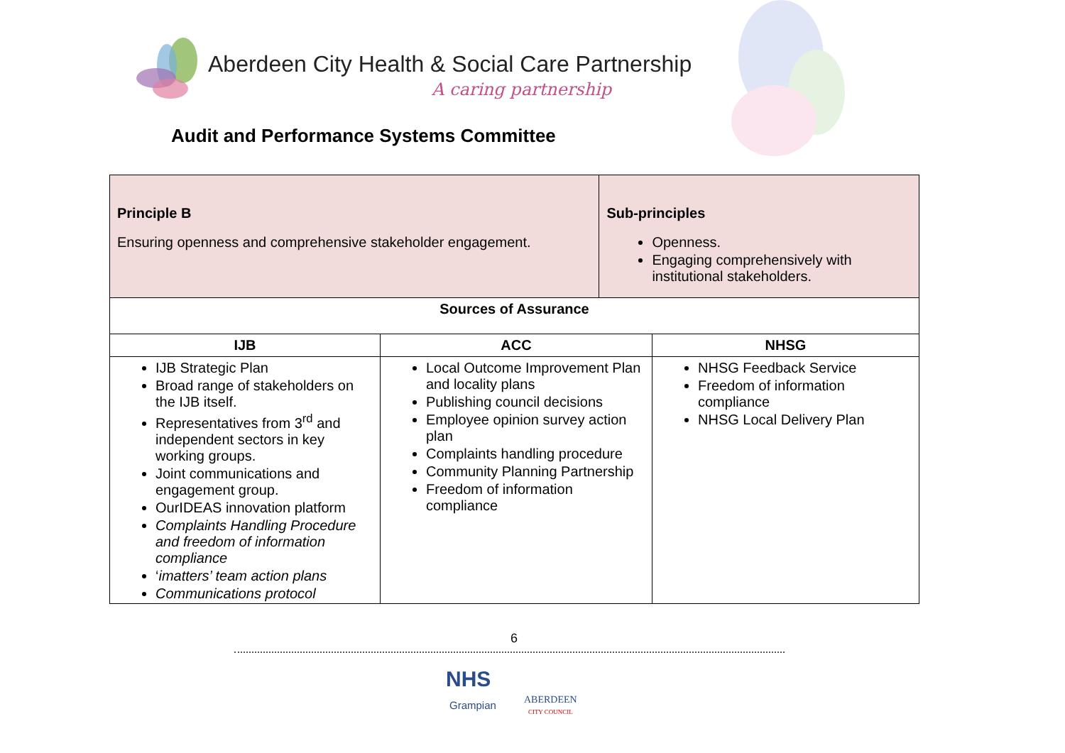Aberdeen City Health & Social Care Partnership
A caring partnership
Audit and Performance Systems Committee
| Principle B Ensuring openness and comprehensive stakeholder engagement. | | Sub-principles Openness. Engaging comprehensively with institutional stakeholders. | |
| Sources of Assurance | | | |
| IJB | ACC | | NHSG |
| IJB Strategic Plan Broad range of stakeholders on the IJB itself. Representatives from 3<sup>rd</sup> and independent sectors in key working groups. Joint communications and engagement group. OurIDEAS innovation platform Complaints Handling Procedure and freedom of information compliance ‘ imatters’ team action plans Communications protocol | Local Outcome Improvement Plan and locality plans Publishing council decisions Employee opinion survey action plan Complaints handling procedure Community Planning Partnership Freedom of information compliance | | NHSG Feedback Service Freedom of information compliance NHSG Local Delivery Plan |
6
NHS
Grampian
ABERDEEN
CITY COUNCIL